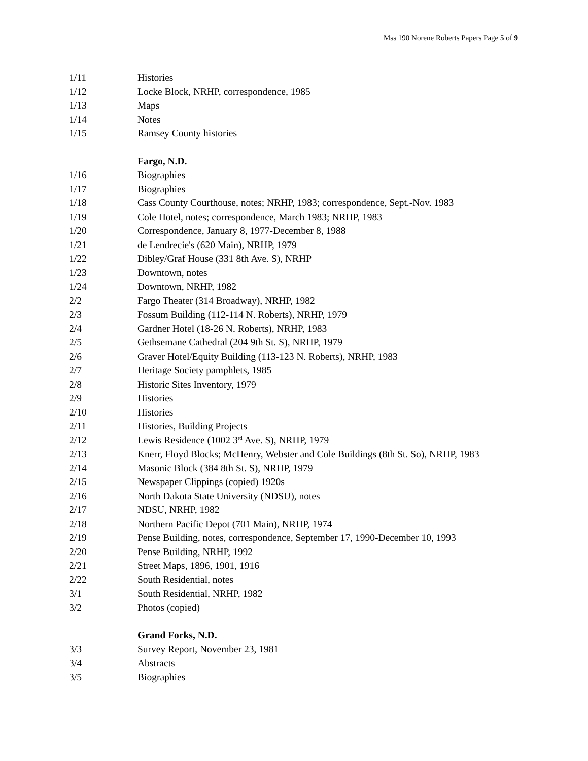Mss 190 Norene Roberts Papers Page 5 of 9
1/11 Histories
1/12 Locke Block, NRHP, correspondence, 1985
1/13 Maps
1/14 Notes
1/15 Ramsey County histories
Fargo, N.D.
1/16 Biographies
1/17 Biographies
1/18 Cass County Courthouse, notes; NRHP, 1983; correspondence, Sept.-Nov. 1983
1/19 Cole Hotel, notes; correspondence, March 1983; NRHP, 1983
1/20 Correspondence, January 8, 1977-December 8, 1988
1/21 de Lendrecie's (620 Main), NRHP, 1979
1/22 Dibley/Graf House (331 8th Ave. S), NRHP
1/23 Downtown, notes
1/24 Downtown, NRHP, 1982
2/2 Fargo Theater (314 Broadway), NRHP, 1982
2/3 Fossum Building (112-114 N. Roberts), NRHP, 1979
2/4 Gardner Hotel (18-26 N. Roberts), NRHP, 1983
2/5 Gethsemane Cathedral (204 9th St. S), NRHP, 1979
2/6 Graver Hotel/Equity Building (113-123 N. Roberts), NRHP, 1983
2/7 Heritage Society pamphlets, 1985
2/8 Historic Sites Inventory, 1979
2/9 Histories
2/10 Histories
2/11 Histories, Building Projects
2/12 Lewis Residence (1002 3<sup>rd</sup> Ave. S), NRHP, 1979
2/13 Knerr, Floyd Blocks; McHenry, Webster and Cole Buildings (8th St. So), NRHP, 1983
2/14 Masonic Block (384 8th St. S), NRHP, 1979
2/15 Newspaper Clippings (copied) 1920s
2/16 North Dakota State University (NDSU), notes
2/17 NDSU, NRHP, 1982
2/18 Northern Pacific Depot (701 Main), NRHP, 1974
2/19 Pense Building, notes, correspondence, September 17, 1990-December 10, 1993
2/20 Pense Building, NRHP, 1992
2/21 Street Maps, 1896, 1901, 1916
2/22 South Residential, notes
3/1 South Residential, NRHP, 1982
3/2 Photos (copied)
Grand Forks, N.D.
3/3 Survey Report, November 23, 1981
3/4 Abstracts
3/5 Biographies